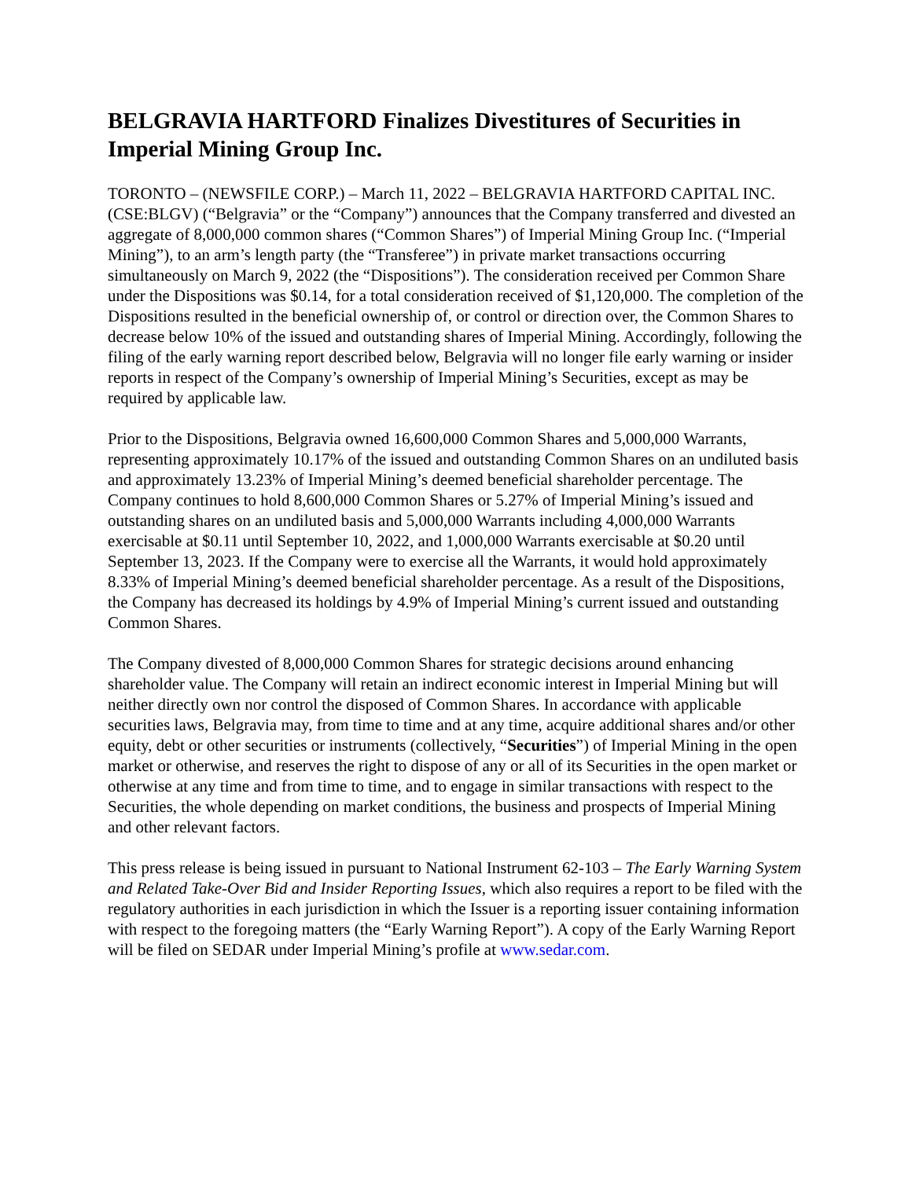BELGRAVIA HARTFORD Finalizes Divestitures of Securities in Imperial Mining Group Inc.
TORONTO – (NEWSFILE CORP.) – March 11, 2022 – BELGRAVIA HARTFORD CAPITAL INC. (CSE:BLGV) (“Belgravia” or the “Company”) announces that the Company transferred and divested an aggregate of 8,000,000 common shares (“Common Shares”) of Imperial Mining Group Inc. (“Imperial Mining”), to an arm’s length party (the “Transferee”) in private market transactions occurring simultaneously on March 9, 2022 (the “Dispositions”). The consideration received per Common Share under the Dispositions was $0.14, for a total consideration received of $1,120,000. The completion of the Dispositions resulted in the beneficial ownership of, or control or direction over, the Common Shares to decrease below 10% of the issued and outstanding shares of Imperial Mining. Accordingly, following the filing of the early warning report described below, Belgravia will no longer file early warning or insider reports in respect of the Company’s ownership of Imperial Mining’s Securities, except as may be required by applicable law.
Prior to the Dispositions, Belgravia owned 16,600,000 Common Shares and 5,000,000 Warrants, representing approximately 10.17% of the issued and outstanding Common Shares on an undiluted basis and approximately 13.23% of Imperial Mining’s deemed beneficial shareholder percentage. The Company continues to hold 8,600,000 Common Shares or 5.27% of Imperial Mining’s issued and outstanding shares on an undiluted basis and 5,000,000 Warrants including 4,000,000 Warrants exercisable at $0.11 until September 10, 2022, and 1,000,000 Warrants exercisable at $0.20 until September 13, 2023. If the Company were to exercise all the Warrants, it would hold approximately 8.33% of Imperial Mining’s deemed beneficial shareholder percentage. As a result of the Dispositions, the Company has decreased its holdings by 4.9% of Imperial Mining’s current issued and outstanding Common Shares.
The Company divested of 8,000,000 Common Shares for strategic decisions around enhancing shareholder value. The Company will retain an indirect economic interest in Imperial Mining but will neither directly own nor control the disposed of Common Shares. In accordance with applicable securities laws, Belgravia may, from time to time and at any time, acquire additional shares and/or other equity, debt or other securities or instruments (collectively, “Securities”) of Imperial Mining in the open market or otherwise, and reserves the right to dispose of any or all of its Securities in the open market or otherwise at any time and from time to time, and to engage in similar transactions with respect to the Securities, the whole depending on market conditions, the business and prospects of Imperial Mining and other relevant factors.
This press release is being issued in pursuant to National Instrument 62-103 – The Early Warning System and Related Take-Over Bid and Insider Reporting Issues, which also requires a report to be filed with the regulatory authorities in each jurisdiction in which the Issuer is a reporting issuer containing information with respect to the foregoing matters (the “Early Warning Report”). A copy of the Early Warning Report will be filed on SEDAR under Imperial Mining’s profile at www.sedar.com.